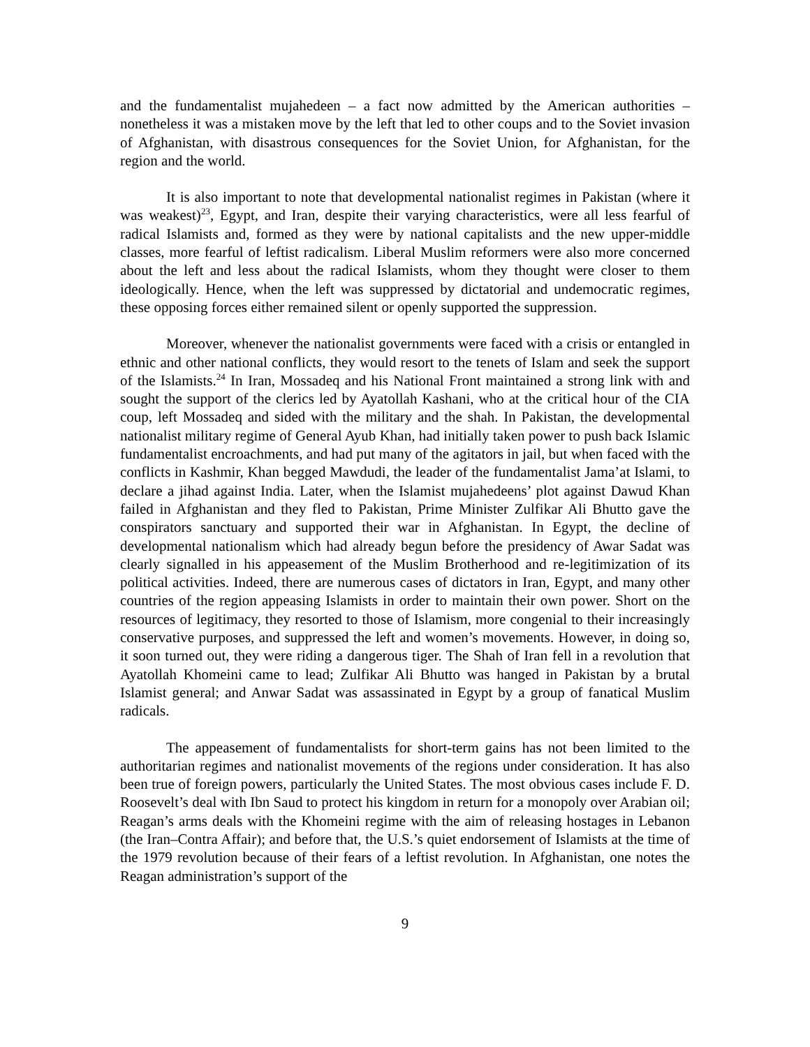and the fundamentalist mujahedeen – a fact now admitted by the American authorities – nonetheless it was a mistaken move by the left that led to other coups and to the Soviet invasion of Afghanistan, with disastrous consequences for the Soviet Union, for Afghanistan, for the region and the world.
It is also important to note that developmental nationalist regimes in Pakistan (where it was weakest)<sup>23</sup>, Egypt, and Iran, despite their varying characteristics, were all less fearful of radical Islamists and, formed as they were by national capitalists and the new upper-middle classes, more fearful of leftist radicalism. Liberal Muslim reformers were also more concerned about the left and less about the radical Islamists, whom they thought were closer to them ideologically. Hence, when the left was suppressed by dictatorial and undemocratic regimes, these opposing forces either remained silent or openly supported the suppression.
Moreover, whenever the nationalist governments were faced with a crisis or entangled in ethnic and other national conflicts, they would resort to the tenets of Islam and seek the support of the Islamists.<sup>24</sup> In Iran, Mossadeq and his National Front maintained a strong link with and sought the support of the clerics led by Ayatollah Kashani, who at the critical hour of the CIA coup, left Mossadeq and sided with the military and the shah. In Pakistan, the developmental nationalist military regime of General Ayub Khan, had initially taken power to push back Islamic fundamentalist encroachments, and had put many of the agitators in jail, but when faced with the conflicts in Kashmir, Khan begged Mawdudi, the leader of the fundamentalist Jama’at Islami, to declare a jihad against India. Later, when the Islamist mujahedeens’ plot against Dawud Khan failed in Afghanistan and they fled to Pakistan, Prime Minister Zulfikar Ali Bhutto gave the conspirators sanctuary and supported their war in Afghanistan. In Egypt, the decline of developmental nationalism which had already begun before the presidency of Awar Sadat was clearly signalled in his appeasement of the Muslim Brotherhood and re-legitimization of its political activities. Indeed, there are numerous cases of dictators in Iran, Egypt, and many other countries of the region appeasing Islamists in order to maintain their own power. Short on the resources of legitimacy, they resorted to those of Islamism, more congenial to their increasingly conservative purposes, and suppressed the left and women’s movements. However, in doing so, it soon turned out, they were riding a dangerous tiger. The Shah of Iran fell in a revolution that Ayatollah Khomeini came to lead; Zulfikar Ali Bhutto was hanged in Pakistan by a brutal Islamist general; and Anwar Sadat was assassinated in Egypt by a group of fanatical Muslim radicals.
The appeasement of fundamentalists for short-term gains has not been limited to the authoritarian regimes and nationalist movements of the regions under consideration. It has also been true of foreign powers, particularly the United States. The most obvious cases include F. D. Roosevelt’s deal with Ibn Saud to protect his kingdom in return for a monopoly over Arabian oil; Reagan’s arms deals with the Khomeini regime with the aim of releasing hostages in Lebanon (the Iran–Contra Affair); and before that, the U.S.’s quiet endorsement of Islamists at the time of the 1979 revolution because of their fears of a leftist revolution. In Afghanistan, one notes the Reagan administration’s support of the
9